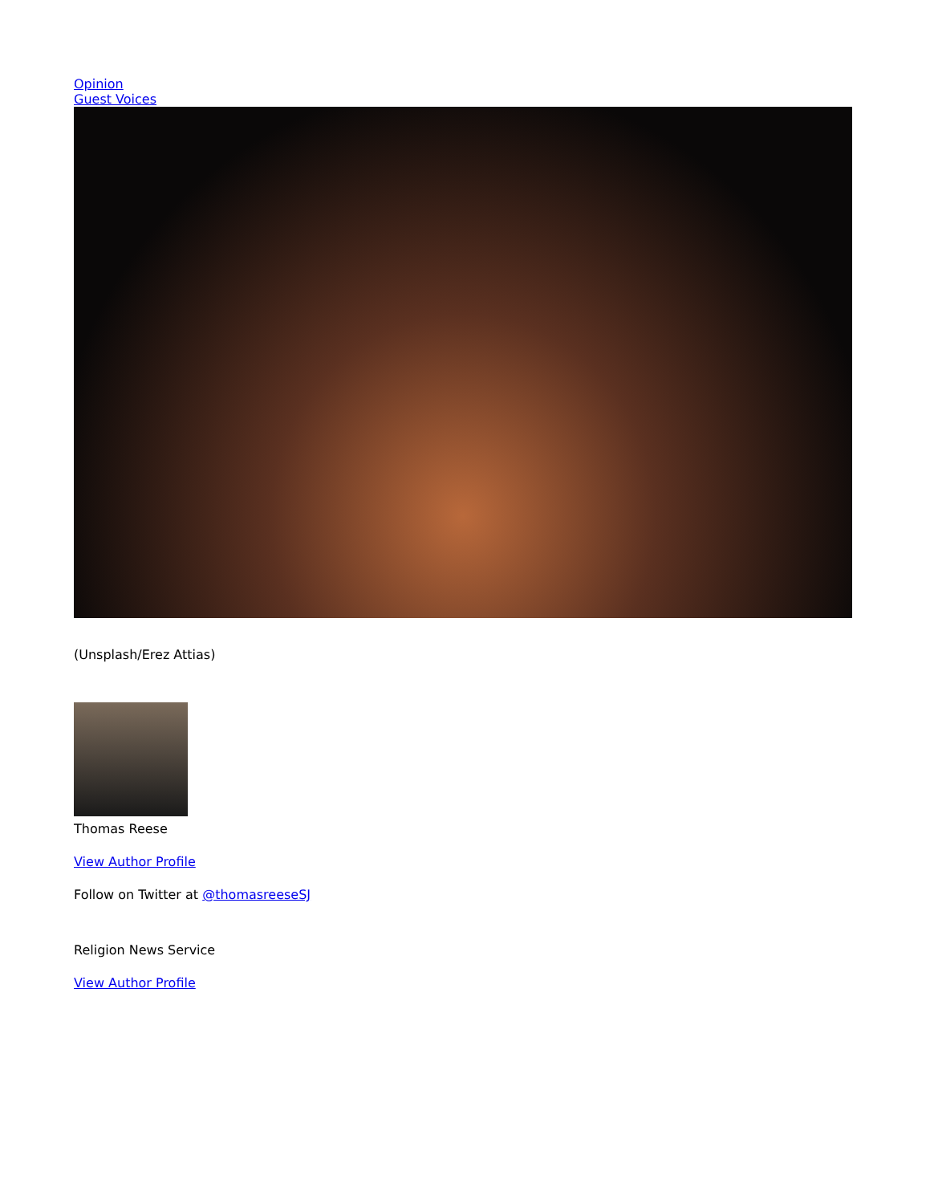Opinion
Guest Voices
(Unsplash/Erez Attias)
Thomas Reese
View Author Profile
Follow on Twitter at @thomasreeseSJ
Religion News Service
View Author Profile